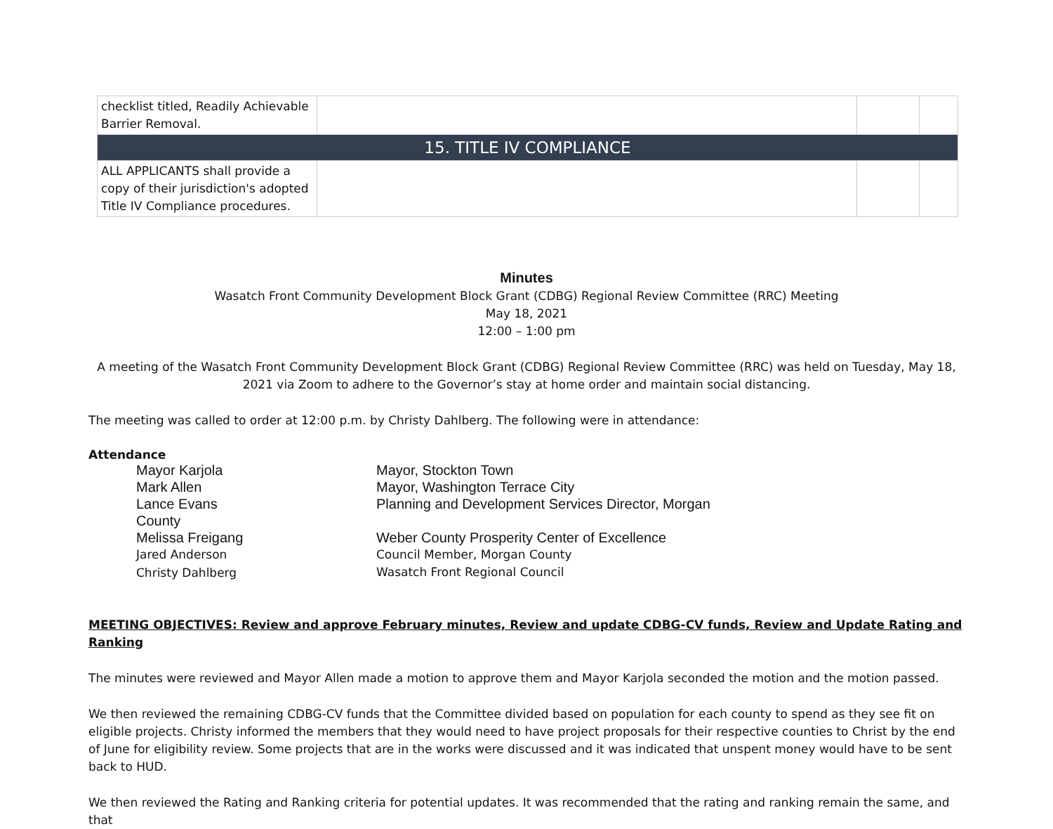| checklist titled, Readily Achievable Barrier Removal. | | | |
| 15. TITLE IV COMPLIANCE | | | |
| ALL APPLICANTS shall provide a copy of their jurisdiction's adopted Title IV Compliance procedures. | | | |
Minutes
Wasatch Front Community Development Block Grant (CDBG) Regional Review Committee (RRC) Meeting
May 18, 2021
12:00 – 1:00 pm
A meeting of the Wasatch Front Community Development Block Grant (CDBG) Regional Review Committee (RRC) was held on Tuesday, May 18, 2021 via Zoom to adhere to the Governor’s stay at home order and maintain social distancing.
The meeting was called to order at 12:00 p.m. by Christy Dahlberg. The following were in attendance:
Attendance
| Mayor Karjola | Mayor, Stockton Town |
| Mark Allen | Mayor, Washington Terrace City |
| Lance Evans County | Planning and Development Services Director, Morgan |
| Melissa Freigang | Weber County Prosperity Center of Excellence |
| Jared Anderson | Council Member, Morgan County |
| Christy Dahlberg | Wasatch Front Regional Council |
MEETING OBJECTIVES: Review and approve February minutes, Review and update CDBG-CV funds, Review and Update Rating and Ranking
The minutes were reviewed and Mayor Allen made a motion to approve them and Mayor Karjola seconded the motion and the motion passed.
We then reviewed the remaining CDBG-CV funds that the Committee divided based on population for each county to spend as they see fit on eligible projects. Christy informed the members that they would need to have project proposals for their respective counties to Christ by the end of June for eligibility review. Some projects that are in the works were discussed and it was indicated that unspent money would have to be sent back to HUD.
We then reviewed the Rating and Ranking criteria for potential updates. It was recommended that the rating and ranking remain the same, and that